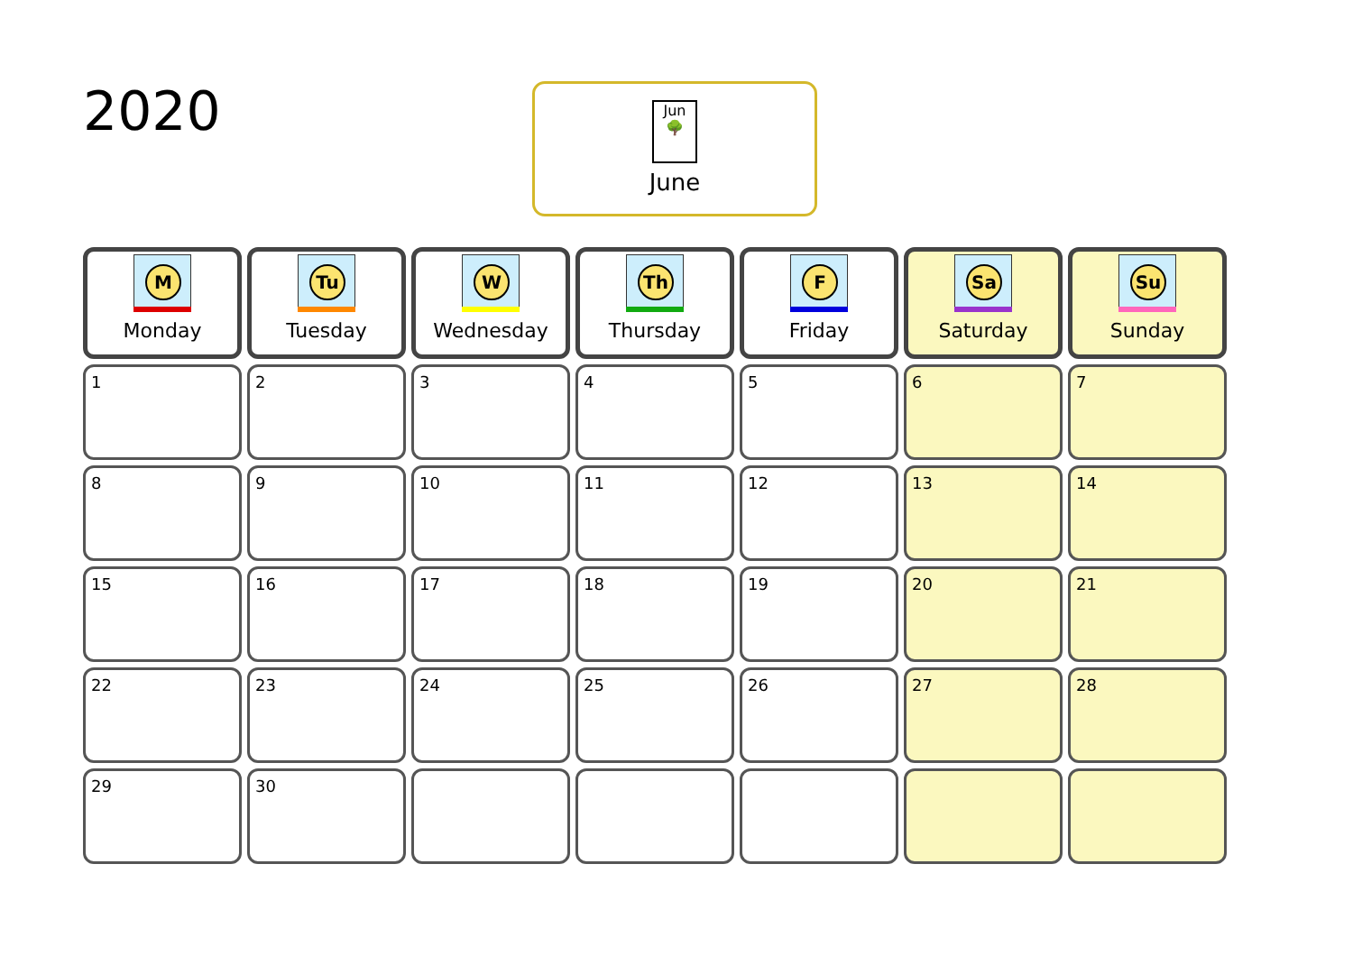2020
Jun
🌳
June
| M Monday | Tu Tuesday | W Wednesday | Th Thursday | F Friday | Sa Saturday | Su Sunday |
| --- | --- | --- | --- | --- | --- | --- |
| 1 | 2 | 3 | 4 | 5 | 6 | 7 |
| 8 | 9 | 10 | 11 | 12 | 13 | 14 |
| 15 | 16 | 17 | 18 | 19 | 20 | 21 |
| 22 | 23 | 24 | 25 | 26 | 27 | 28 |
| 29 | 30 | | | | | |